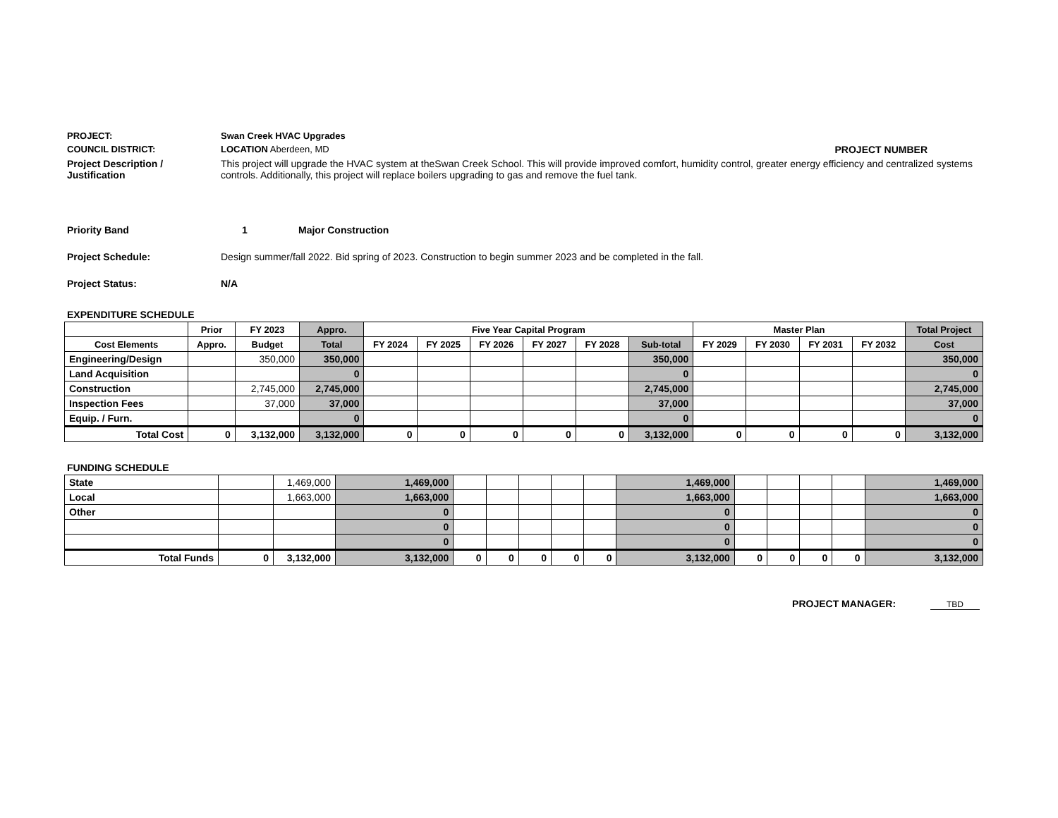PROJECT: Swan Creek HVAC Upgrades
COUNCIL DISTRICT: LOCATION Aberdeen, MD PROJECT NUMBER
Project Description /
Justification
This project will upgrade the HVAC system at theSwan Creek School. This will provide improved comfort, humidity control, greater energy efficiency and centralized systems controls. Additionally, this project will replace boilers upgrading to gas and remove the fuel tank.
Priority Band 1 Major Construction
Project Schedule: Design summer/fall 2022. Bid spring of 2023. Construction to begin summer 2023 and be completed in the fall.
Project Status: N/A
EXPENDITURE SCHEDULE
| | Prior | FY 2023 | Appro. | Five Year Capital Program | | | | | | Master Plan | | | | Total Project |
| --- | --- | --- | --- | --- | --- | --- | --- | --- | --- | --- | --- | --- | --- | --- |
| Cost Elements | Appro. | Budget | Total | FY 2024 | FY 2025 | FY 2026 | FY 2027 | FY 2028 | Sub-total | FY 2029 | FY 2030 | FY 2031 | FY 2032 | Cost |
| Engineering/Design | | 350,000 | 350,000 | | | | | | 350,000 | | | | | 350,000 |
| Land Acquisition | | | 0 | | | | | | 0 | | | | | 0 |
| Construction | | 2,745,000 | 2,745,000 | | | | | | 2,745,000 | | | | | 2,745,000 |
| Inspection Fees | | 37,000 | 37,000 | | | | | | 37,000 | | | | | 37,000 |
| Equip. / Furn. | | | 0 | | | | | | 0 | | | | | 0 |
| Total Cost | 0 | 3,132,000 | 3,132,000 | 0 | 0 | 0 | 0 | 0 | 3,132,000 | 0 | 0 | 0 | 0 | 3,132,000 |
FUNDING SCHEDULE
| State | | 1,469,000 | 1,469,000 | | | | | | 1,469,000 | | | | | 1,469,000 |
| Local | | 1,663,000 | 1,663,000 | | | | | | 1,663,000 | | | | | 1,663,000 |
| Other | | | 0 | | | | | | 0 | | | | | 0 |
| | | | 0 | | | | | | 0 | | | | | 0 |
| | | | 0 | | | | | | 0 | | | | | 0 |
| Total Funds | 0 | 3,132,000 | 3,132,000 | 0 | 0 | 0 | 0 | 0 | 3,132,000 | 0 | 0 | 0 | 0 | 3,132,000 |
PROJECT MANAGER: TBD